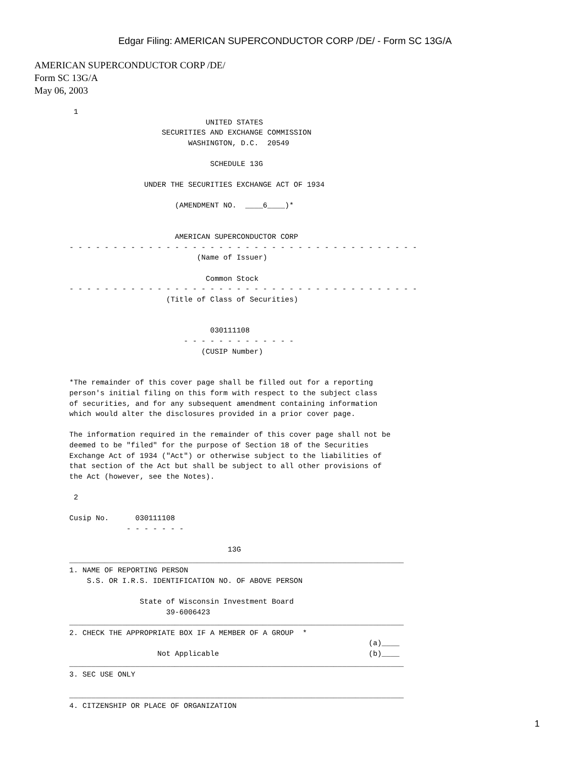Edgar Filing: AMERICAN SUPERCONDUCTOR CORP /DE/ - Form SC 13G/A
AMERICAN SUPERCONDUCTOR CORP /DE/
Form SC 13G/A
May 06, 2003
 1
                               UNITED STATES
                     SECURITIES AND EXCHANGE COMMISSION
                           WASHINGTON, D.C.  20549

                                SCHEDULE 13G

                 UNDER THE SECURITIES EXCHANGE ACT OF 1934

                        (AMENDMENT NO.  ____6____)*


                        AMERICAN SUPERCONDUCTOR CORP
- - - - - - - - - - - - - - - - - - - - - - - - - - - - - - - - - - - - - - - -
                             (Name of Issuer)

                               Common Stock
- - - - - - - - - - - - - - - - - - - - - - - - - - - - - - - - - - - - - - - -
                      (Title of Class of Securities)


                                030111108
                          - - - - - - - - - - - - -
                              (CUSIP Number)


*The remainder of this cover page shall be filled out for a reporting
person's initial filing on this form with respect to the subject class
of securities, and for any subsequent amendment containing information
which would alter the disclosures provided in a prior cover page.

The information required in the remainder of this cover page shall not be
deemed to be "filed" for the purpose of Section 18 of the Securities
Exchange Act of 1934 ("Act") or otherwise subject to the liabilities of
that section of the Act but shall be subject to all other provisions of
the Act (however, see the Notes).

 2

Cusip No.      030111108
             - - - - - - -

                                    13G
____________________________________________________________________________
1. NAME OF REPORTING PERSON
    S.S. OR I.R.S. IDENTIFICATION NO. OF ABOVE PERSON

                State of Wisconsin Investment Board
                      39-6006423
____________________________________________________________________________
2. CHECK THE APPROPRIATE BOX IF A MEMBER OF A GROUP  *
                                                                    (a)____
                    Not Applicable                                  (b)____
____________________________________________________________________________
3. SEC USE ONLY

____________________________________________________________________________
4. CITZENSHIP OR PLACE OF ORGANIZATION
1